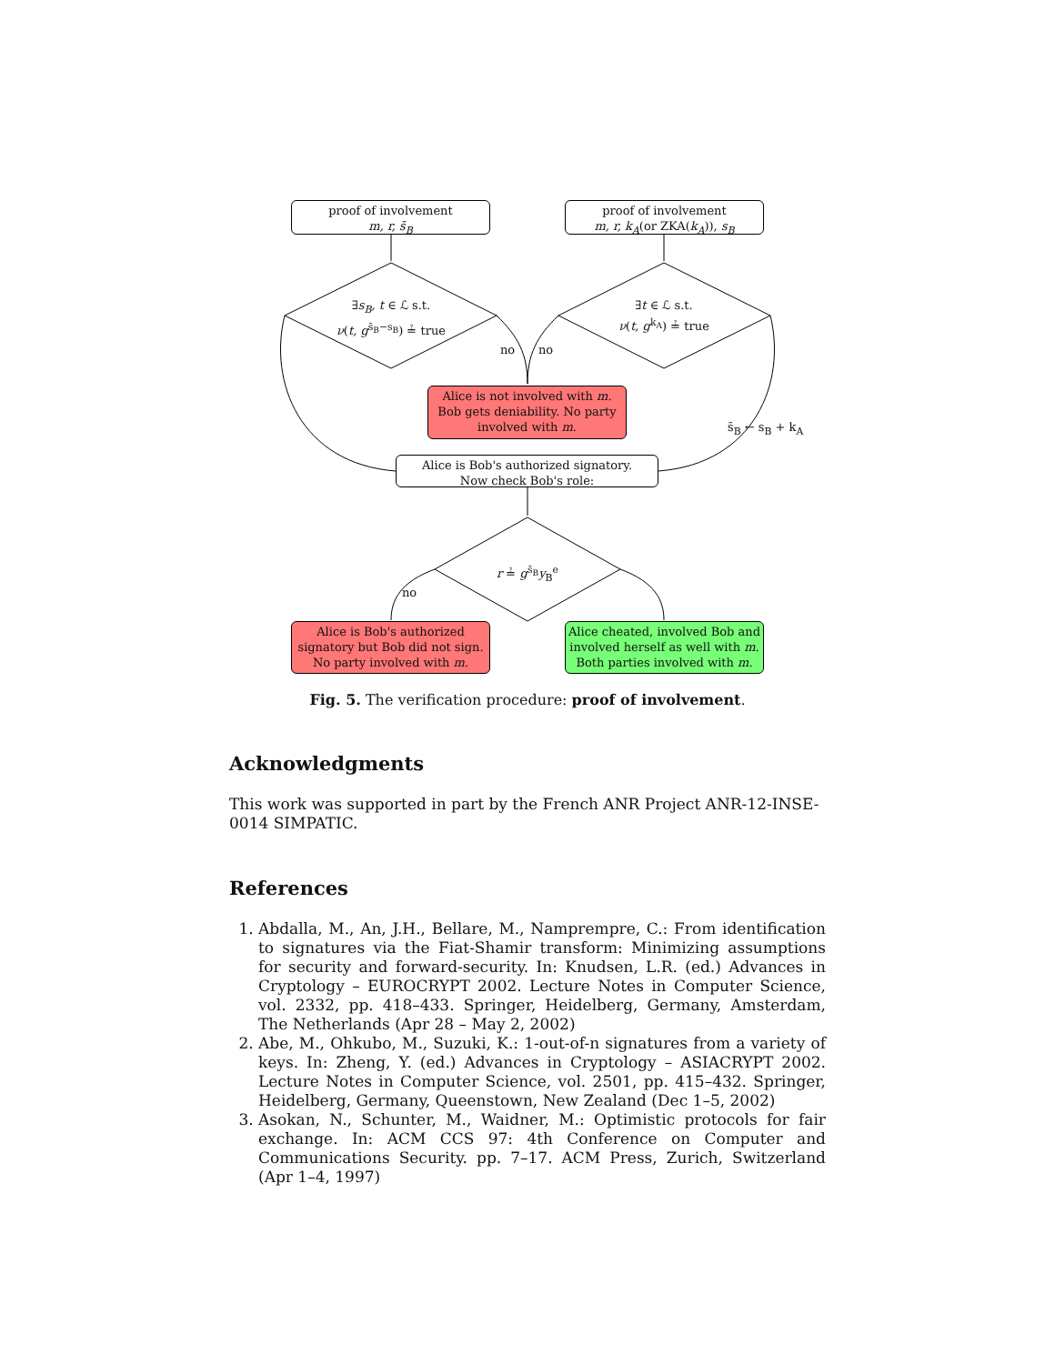proof of involvement
m, r, s̄<sub>B</sub>
proof of involvement
m, r, k<sub>A</sub>(or ZKA(k<sub>A</sub>)), s<sub>B</sub>
∃s<sub>B</sub>, t ∈ ℒ s.t.
ν(t, g<sup>s̄<sub>B</sub>−s<sub>B</sub></sup>) ≟ true
∃t ∈ ℒ s.t.
ν(t, g<sup>k<sub>A</sub></sup>) ≟ true
no no
Alice is not involved with m. Bob gets deniability. No party involved with m.
s̄<sub>B</sub> ← s<sub>B</sub> + k<sub>A</sub>
Alice is Bob's authorized signatory.
Now check Bob's role:
r ≟ g<sup>s̄<sub>B</sub></sup>y<sub>B</sub><sup>e</sup>
no
Alice is Bob's authorized signatory but Bob did not sign. No party involved with m.
Alice cheated, involved Bob and involved herself as well with m. Both parties involved with m.
Fig. 5. The verification procedure: proof of involvement.
Acknowledgments
This work was supported in part by the French ANR Project ANR-12-INSE-0014 SIMPATIC.
References
1. Abdalla, M., An, J.H., Bellare, M., Namprempre, C.: From identification to signatures via the Fiat-Shamir transform: Minimizing assumptions for security and forward-security. In: Knudsen, L.R. (ed.) Advances in Cryptology – EUROCRYPT 2002. Lecture Notes in Computer Science, vol. 2332, pp. 418–433. Springer, Heidelberg, Germany, Amsterdam, The Netherlands (Apr 28 – May 2, 2002)
2. Abe, M., Ohkubo, M., Suzuki, K.: 1-out-of-n signatures from a variety of keys. In: Zheng, Y. (ed.) Advances in Cryptology – ASIACRYPT 2002. Lecture Notes in Computer Science, vol. 2501, pp. 415–432. Springer, Heidelberg, Germany, Queenstown, New Zealand (Dec 1–5, 2002)
3. Asokan, N., Schunter, M., Waidner, M.: Optimistic protocols for fair exchange. In: ACM CCS 97: 4th Conference on Computer and Communications Security. pp. 7–17. ACM Press, Zurich, Switzerland (Apr 1–4, 1997)